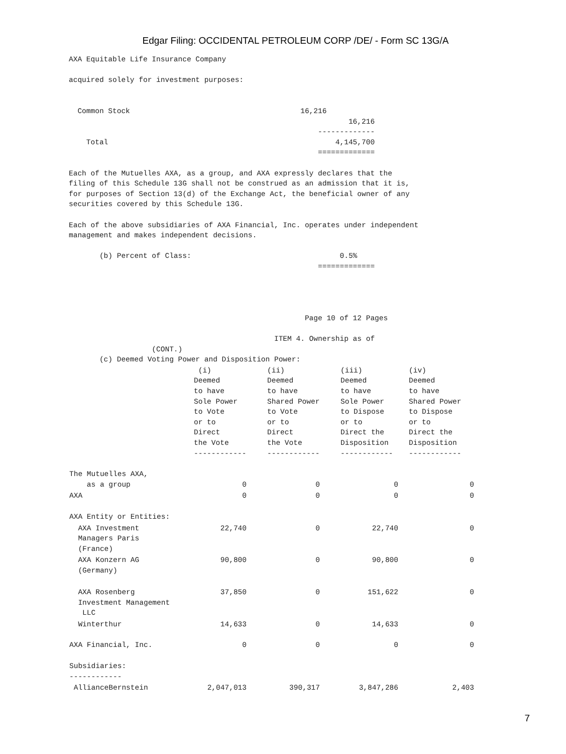Edgar Filing: OCCIDENTAL PETROLEUM CORP /DE/ - Form SC 13G/A
AXA Equitable Life Insurance Company

acquired solely for investment purposes:


  Common Stock                                       16,216
                                                                16,216
                                                         -------------
    Total                                                    4,145,700
                                                         =============

Each of the Mutuelles AXA, as a group, and AXA expressly declares that the
filing of this Schedule 13G shall not be construed as an admission that it is,
for purposes of Section 13(d) of the Exchange Act, the beneficial owner of any
securities covered by this Schedule 13G.

Each of the above subsidiaries of AXA Financial, Inc. operates under independent
management and makes independent decisions.

       (b) Percent of Class:                                  0.5%
                                                         =============




                                                      Page 10 of 12 Pages

                                               ITEM 4. Ownership as of
                   (CONT.)
       (c) Deemed Voting Power and Disposition Power:
| | (i) Deemed to have Sole Power to Vote or to Direct the Vote ------------ | (ii) Deemed to have Shared Power to Vote or to Direct the Vote ------------ | (iii) Deemed to have Sole Power to Dispose or to Direct the Disposition ------------ | (iv) Deemed to have Shared Power to Dispose or to Direct the Disposition ------------ |
| --- | --- | --- | --- | --- |
| The Mutuelles AXA, as a group | 0 | 0 | 0 | 0 |
| AXA | 0 | 0 | 0 | 0 |
| AXA Entity or Entities: | | | | |
| AXA Investment Managers Paris (France) | 22,740 | 0 | 22,740 | 0 |
| AXA Konzern AG (Germany) | 90,800 | 0 | 90,800 | 0 |
| AXA Rosenberg Investment Management LLC | 37,850 | 0 | 151,622 | 0 |
| Winterthur | 14,633 | 0 | 14,633 | 0 |
| AXA Financial, Inc. | 0 | 0 | 0 | 0 |
| Subsidiaries: ------------ | | | | |
| AllianceBernstein | 2,047,013 | 390,317 | 3,847,286 | 2,403 |
7